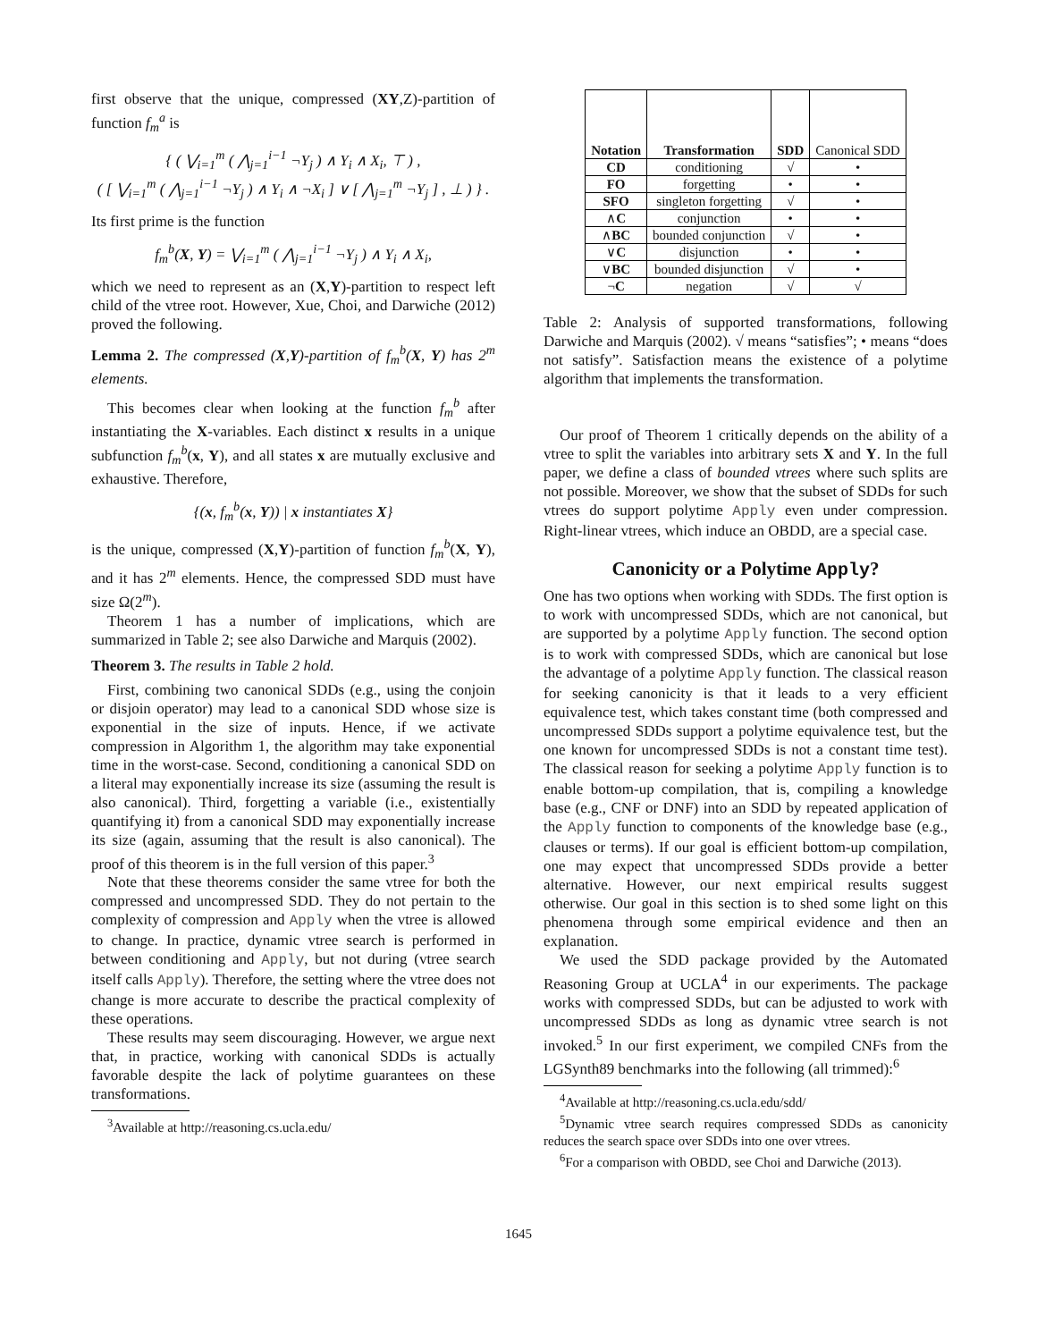first observe that the unique, compressed (XY,Z)-partition of function f<sub>m</sub><sup>a</sup> is
{ ( ⋁<sub>i=1</sub><sup>m</sup> ( ⋀<sub>j=1</sub><sup>i−1</sup> ¬Y<sub>j</sub> ) ∧ Y<sub>i</sub> ∧ X<sub>i</sub>, ⊤ ) ,
( [ ⋁<sub>i=1</sub><sup>m</sup> ( ⋀<sub>j=1</sub><sup>i−1</sup> ¬Y<sub>j</sub> ) ∧ Y<sub>i</sub> ∧ ¬X<sub>i</sub> ] ∨ [ ⋀<sub>j=1</sub><sup>m</sup> ¬Y<sub>j</sub> ] , ⊥ ) } .
Its first prime is the function
f<sub>m</sub><sup>b</sup>(X, Y) = ⋁<sub>i=1</sub><sup>m</sup> ( ⋀<sub>j=1</sub><sup>i−1</sup> ¬Y<sub>j</sub> ) ∧ Y<sub>i</sub> ∧ X<sub>i</sub>,
which we need to represent as an (X,Y)-partition to respect left child of the vtree root. However, Xue, Choi, and Darwiche (2012) proved the following.
Lemma 2. The compressed (X,Y)-partition of f<sub>m</sub><sup>b</sup>(X, Y) has 2<sup>m</sup> elements.
This becomes clear when looking at the function f<sub>m</sub><sup>b</sup> after instantiating the X-variables. Each distinct x results in a unique subfunction f<sub>m</sub><sup>b</sup>(x, Y), and all states x are mutually exclusive and exhaustive. Therefore,
{(x, f<sub>m</sub><sup>b</sup>(x, Y)) | x instantiates X}
is the unique, compressed (X,Y)-partition of function f<sub>m</sub><sup>b</sup>(X, Y), and it has 2<sup>m</sup> elements. Hence, the compressed SDD must have size Ω(2<sup>m</sup>).
Theorem 1 has a number of implications, which are summarized in Table 2; see also Darwiche and Marquis (2002).
Theorem 3. The results in Table 2 hold.
First, combining two canonical SDDs (e.g., using the conjoin or disjoin operator) may lead to a canonical SDD whose size is exponential in the size of inputs. Hence, if we activate compression in Algorithm 1, the algorithm may take exponential time in the worst-case. Second, conditioning a canonical SDD on a literal may exponentially increase its size (assuming the result is also canonical). Third, forgetting a variable (i.e., existentially quantifying it) from a canonical SDD may exponentially increase its size (again, assuming that the result is also canonical). The proof of this theorem is in the full version of this paper.<sup>3</sup>
Note that these theorems consider the same vtree for both the compressed and uncompressed SDD. They do not pertain to the complexity of compression and Apply when the vtree is allowed to change. In practice, dynamic vtree search is performed in between conditioning and Apply, but not during (vtree search itself calls Apply). Therefore, the setting where the vtree does not change is more accurate to describe the practical complexity of these operations.
These results may seem discouraging. However, we argue next that, in practice, working with canonical SDDs is actually favorable despite the lack of polytime guarantees on these transformations.
<sup>3</sup> Available at http://reasoning.cs.ucla.edu/
| Notation | Transformation | SDD | Canonical SDD |
| --- | --- | --- | --- |
| CD | conditioning | √ | • |
| FO | forgetting | • | • |
| SFO | singleton forgetting | √ | • |
| ∧ C | conjunction | • | • |
| ∧ BC | bounded conjunction | √ | • |
| ∨ C | disjunction | • | • |
| ∨ BC | bounded disjunction | √ | • |
| ¬ C | negation | √ | √ |
Table 2: Analysis of supported transformations, following Darwiche and Marquis (2002). √ means “satisfies”; • means “does not satisfy”. Satisfaction means the existence of a polytime algorithm that implements the transformation.
Our proof of Theorem 1 critically depends on the ability of a vtree to split the variables into arbitrary sets X and Y. In the full paper, we define a class of bounded vtrees where such splits are not possible. Moreover, we show that the subset of SDDs for such vtrees do support polytime Apply even under compression. Right-linear vtrees, which induce an OBDD, are a special case.
Canonicity or a Polytime Apply?
One has two options when working with SDDs. The first option is to work with uncompressed SDDs, which are not canonical, but are supported by a polytime Apply function. The second option is to work with compressed SDDs, which are canonical but lose the advantage of a polytime Apply function. The classical reason for seeking canonicity is that it leads to a very efficient equivalence test, which takes constant time (both compressed and uncompressed SDDs support a polytime equivalence test, but the one known for uncompressed SDDs is not a constant time test). The classical reason for seeking a polytime Apply function is to enable bottom-up compilation, that is, compiling a knowledge base (e.g., CNF or DNF) into an SDD by repeated application of the Apply function to components of the knowledge base (e.g., clauses or terms). If our goal is efficient bottom-up compilation, one may expect that uncompressed SDDs provide a better alternative. However, our next empirical results suggest otherwise. Our goal in this section is to shed some light on this phenomena through some empirical evidence and then an explanation.
We used the SDD package provided by the Automated Reasoning Group at UCLA<sup>4</sup> in our experiments. The package works with compressed SDDs, but can be adjusted to work with uncompressed SDDs as long as dynamic vtree search is not invoked.<sup>5</sup> In our first experiment, we compiled CNFs from the LGSynth89 benchmarks into the following (all trimmed):<sup>6</sup>
<sup>4</sup> Available at http://reasoning.cs.ucla.edu/sdd/
<sup>5</sup> Dynamic vtree search requires compressed SDDs as canonicity reduces the search space over SDDs into one over vtrees.
<sup>6</sup> For a comparison with OBDD, see Choi and Darwiche (2013).
1645